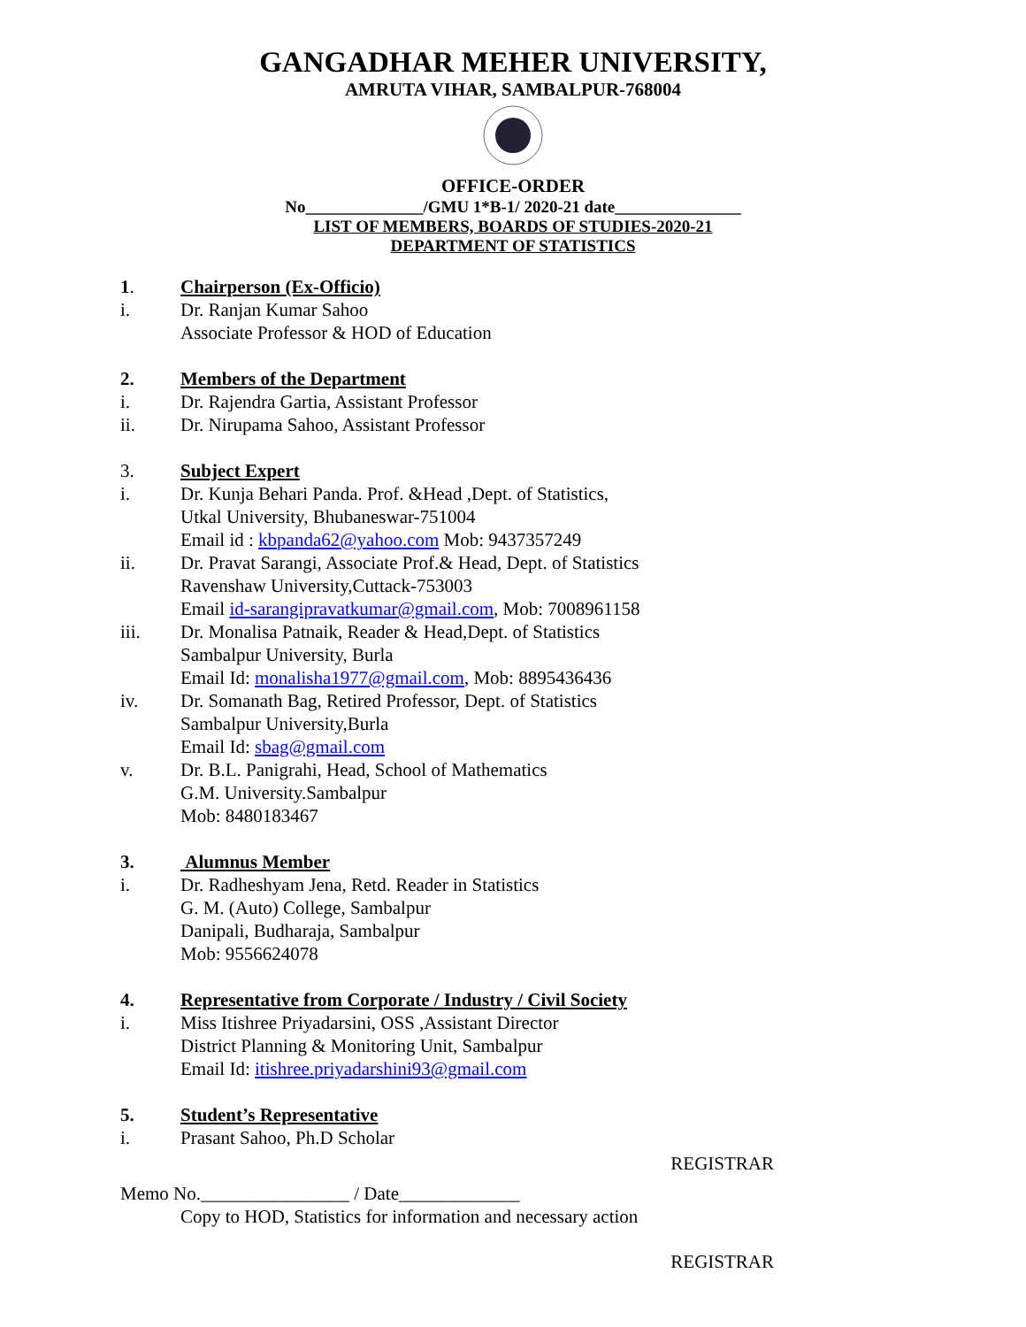GANGADHAR MEHER UNIVERSITY,
AMRUTA VIHAR, SAMBALPUR-768004
OFFICE-ORDER
No______________/GMU 1*B-1/ 2020-21 date_______________
LIST OF MEMBERS, BOARDS OF STUDIES-2020-21
DEPARTMENT OF STATISTICS
1. Chairperson (Ex-Officio)
i. Dr. Ranjan Kumar Sahoo
Associate Professor & HOD of Education
2. Members of the Department
i. Dr. Rajendra Gartia, Assistant Professor
ii. Dr. Nirupama Sahoo, Assistant Professor
3. Subject Expert
i. Dr. Kunja Behari Panda. Prof. &Head ,Dept. of Statistics,
Utkal University, Bhubaneswar-751004
Email id : kbpanda62@yahoo.com Mob: 9437357249
ii. Dr. Pravat Sarangi, Associate Prof.& Head, Dept. of Statistics
Ravenshaw University,Cuttack-753003
Email id-sarangipravatkumar@gmail.com, Mob: 7008961158
iii. Dr. Monalisa Patnaik, Reader & Head,Dept. of Statistics
Sambalpur University, Burla
Email Id: monalisha1977@gmail.com, Mob: 8895436436
iv. Dr. Somanath Bag, Retired Professor, Dept. of Statistics
Sambalpur University,Burla
Email Id: sbag@gmail.com
v. Dr. B.L. Panigrahi, Head, School of Mathematics
G.M. University.Sambalpur
Mob: 8480183467
3. Alumnus Member
i. Dr. Radheshyam Jena, Retd. Reader in Statistics
G. M. (Auto) College, Sambalpur
Danipali, Budharaja, Sambalpur
Mob: 9556624078
4. Representative from Corporate / Industry / Civil Society
i. Miss Itishree Priyadarsini, OSS ,Assistant Director
District Planning & Monitoring Unit, Sambalpur
Email Id: itishree.priyadarshini93@gmail.com
5. Student’s Representative
i. Prasant Sahoo, Ph.D Scholar
REGISTRAR
Memo No.________________ / Date_____________
Copy to HOD, Statistics for information and necessary action
REGISTRAR